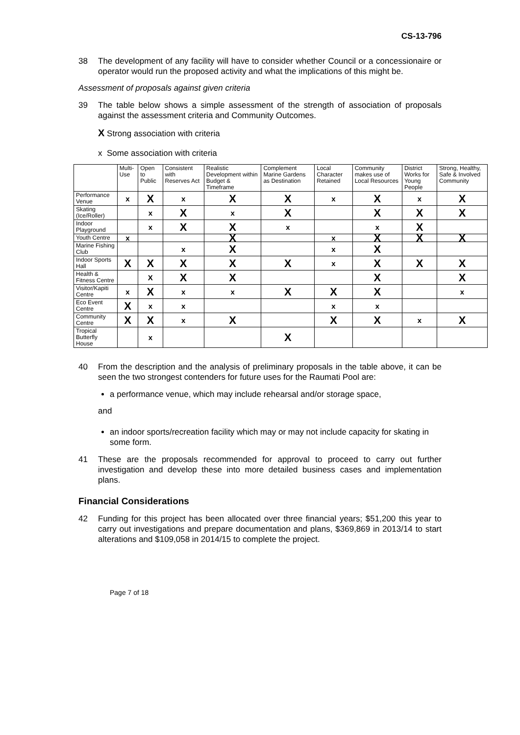CS-13-796
38 The development of any facility will have to consider whether Council or a concessionaire or operator would run the proposed activity and what the implications of this might be.
Assessment of proposals against given criteria
39 The table below shows a simple assessment of the strength of association of proposals against the assessment criteria and Community Outcomes.
X Strong association with criteria
x Some association with criteria
| | Multi-Use | Open to Public | Consistent with Reserves Act | Realistic Development within Budget & Timeframe | Complement Marine Gardens as Destination | Local Character Retained | Community makes use of Local Resources | District Works for Young People | Strong, Healthy, Safe & Involved Community |
| --- | --- | --- | --- | --- | --- | --- | --- | --- | --- |
| Performance Venue | x | X | x | X | X | x | X | x | X |
| Skating (Ice/Roller) | | x | X | x | X | | X | X | X |
| Indoor Playground | | x | X | X | x | | x | X | |
| Youth Centre | x | | | X | | x | X | X | X |
| Marine Fishing Club | | | x | X | | x | X | | |
| Indoor Sports Hall | X | X | X | X | X | x | X | X | X |
| Health & Fitness Centre | | X | X | X | | | X | | X |
| Visitor/Kapiti Centre | x | X | x | x | X | X | X | | x |
| Eco Event Centre | X | x | x | | | x | x | | |
| Community Centre | X | X | x | X | | X | X | x | X |
| Tropical Butterfly House | | x | | | X | | | | |
40 From the description and the analysis of preliminary proposals in the table above, it can be seen the two strongest contenders for future uses for the Raumati Pool are:
a performance venue, which may include rehearsal and/or storage space,
and
an indoor sports/recreation facility which may or may not include capacity for skating in some form.
41 These are the proposals recommended for approval to proceed to carry out further investigation and develop these into more detailed business cases and implementation plans.
Financial Considerations
42 Funding for this project has been allocated over three financial years; $51,200 this year to carry out investigations and prepare documentation and plans, $369,869 in 2013/14 to start alterations and $109,058 in 2014/15 to complete the project.
Page 7 of 18